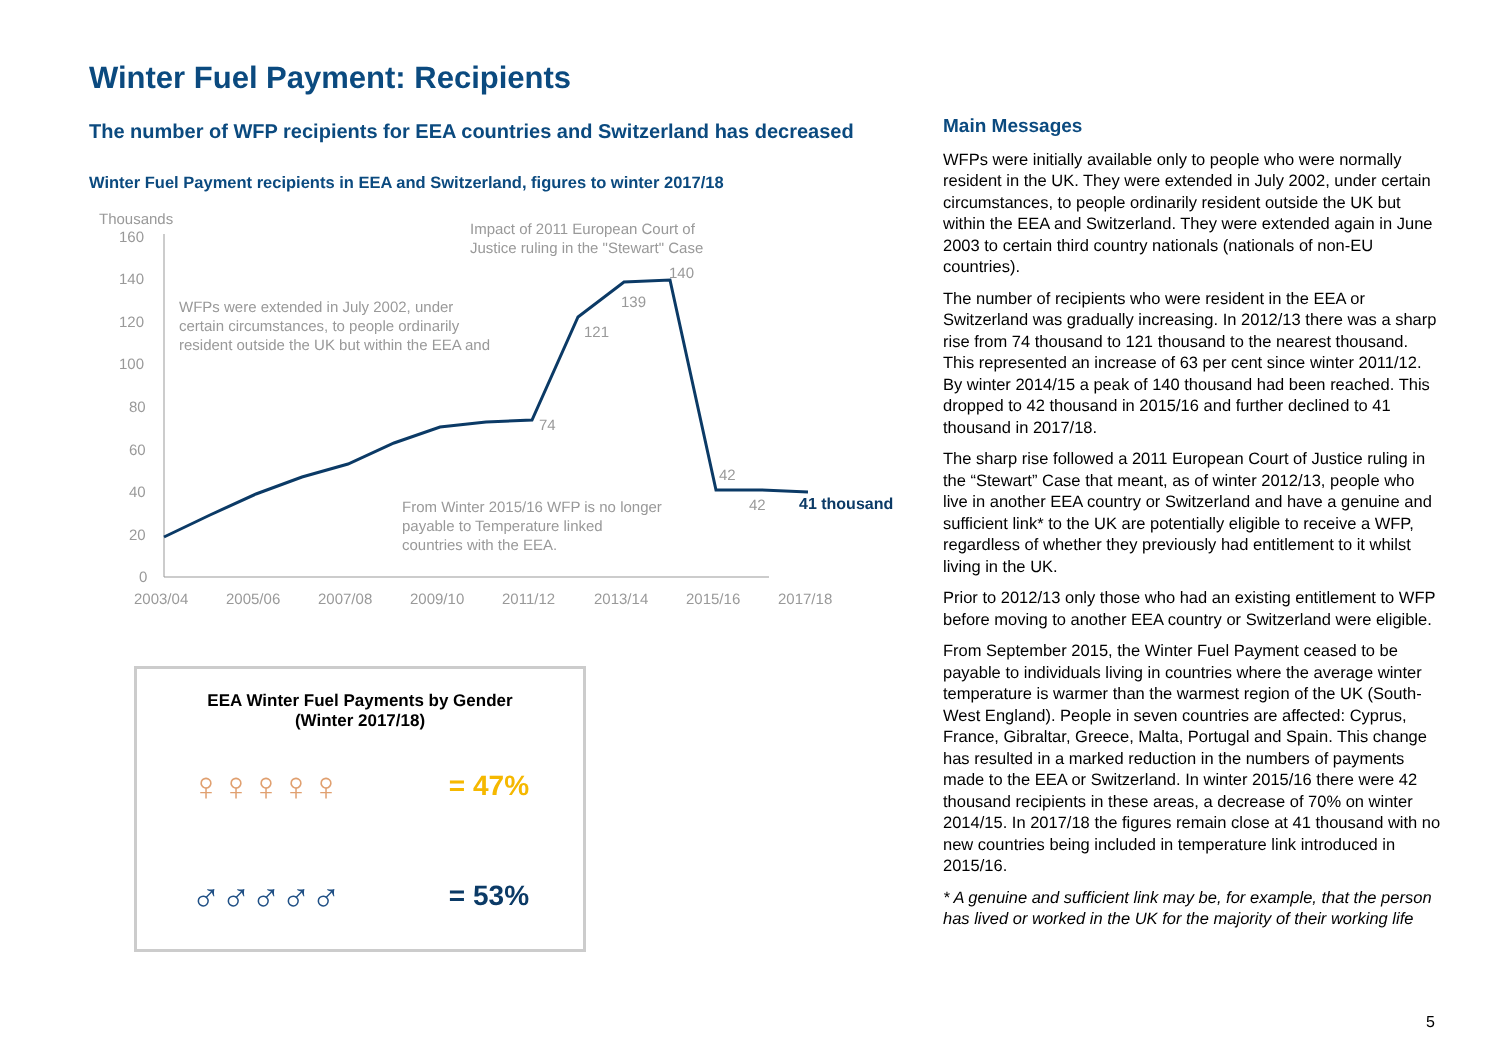Winter Fuel Payment: Recipients
The number of WFP recipients for EEA countries and Switzerland has decreased
Winter Fuel Payment recipients in EEA and Switzerland, figures to winter 2017/18
Thousands
160
140
120
100
80
60
40
20
0
2003/04
2005/06
2007/08
2009/10
2011/12
2013/14
2015/16
2017/18
WFPs were extended in July 2002, under
certain circumstances, to people ordinarily
resident outside the UK but within the EEA and
Impact of 2011 European Court of
Justice ruling in the "Stewart" Case
From Winter 2015/16 WFP is no longer
payable to Temperature linked
countries with the EEA.
74
121
139
140
42
42
41 thousand
EEA Winter Fuel Payments by Gender
(Winter 2017/18)
♀♀♀♀♀ = 47%
♂♂♂♂♂ = 53%
Main Messages
WFPs were initially available only to people who were normally resident in the UK. They were extended in July 2002, under certain circumstances, to people ordinarily resident outside the UK but within the EEA and Switzerland. They were extended again in June 2003 to certain third country nationals (nationals of non-EU countries).
The number of recipients who were resident in the EEA or Switzerland was gradually increasing. In 2012/13 there was a sharp rise from 74 thousand to 121 thousand to the nearest thousand. This represented an increase of 63 per cent since winter 2011/12. By winter 2014/15 a peak of 140 thousand had been reached. This dropped to 42 thousand in 2015/16 and further declined to 41 thousand in 2017/18.
The sharp rise followed a 2011 European Court of Justice ruling in the “Stewart” Case that meant, as of winter 2012/13, people who live in another EEA country or Switzerland and have a genuine and sufficient link* to the UK are potentially eligible to receive a WFP, regardless of whether they previously had entitlement to it whilst living in the UK.
Prior to 2012/13 only those who had an existing entitlement to WFP before moving to another EEA country or Switzerland were eligible.
From September 2015, the Winter Fuel Payment ceased to be payable to individuals living in countries where the average winter temperature is warmer than the warmest region of the UK (South-West England). People in seven countries are affected: Cyprus, France, Gibraltar, Greece, Malta, Portugal and Spain. This change has resulted in a marked reduction in the numbers of payments made to the EEA or Switzerland. In winter 2015/16 there were 42 thousand recipients in these areas, a decrease of 70% on winter 2014/15. In 2017/18 the figures remain close at 41 thousand with no new countries being included in temperature link introduced in 2015/16.
* A genuine and sufficient link may be, for example, that the person has lived or worked in the UK for the majority of their working life
5